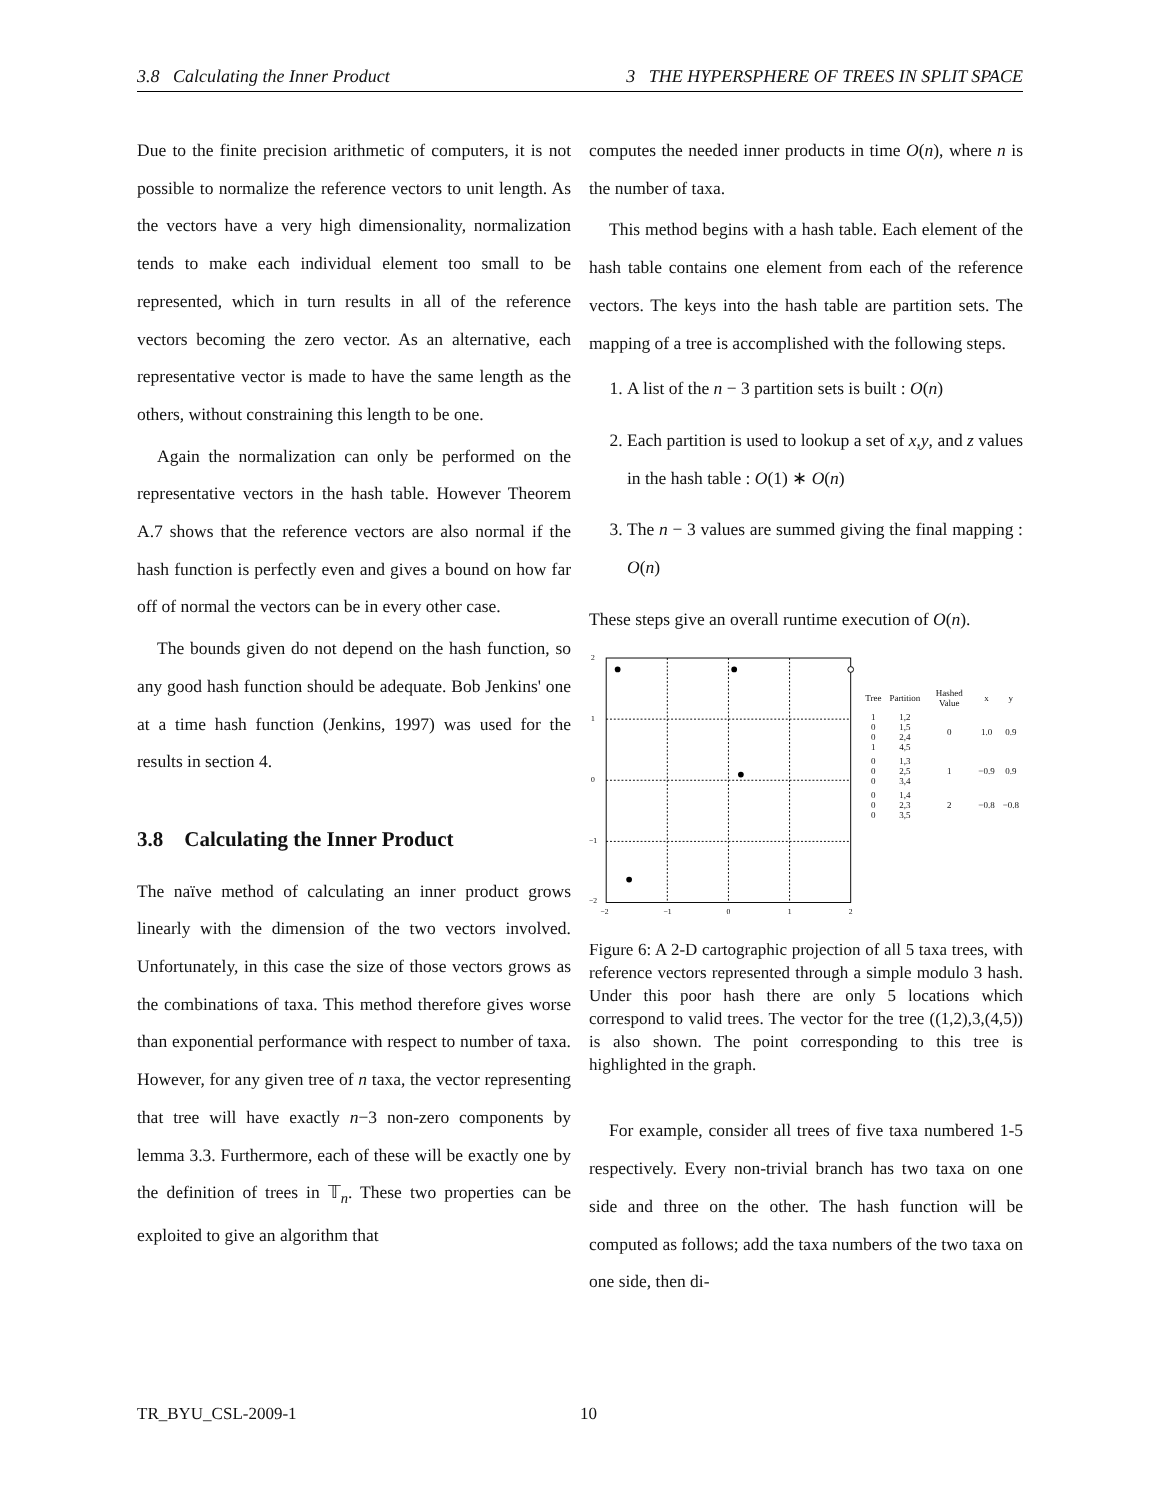3.8 Calculating the Inner Product 3 THE HYPERSPHERE OF TREES IN SPLIT SPACE
Due to the finite precision arithmetic of computers, it is not possible to normalize the reference vectors to unit length. As the vectors have a very high dimensionality, normalization tends to make each individual element too small to be represented, which in turn results in all of the reference vectors becoming the zero vector. As an alternative, each representative vector is made to have the same length as the others, without constraining this length to be one.
Again the normalization can only be performed on the representative vectors in the hash table. However Theorem A.7 shows that the reference vectors are also normal if the hash function is perfectly even and gives a bound on how far off of normal the vectors can be in every other case.
The bounds given do not depend on the hash function, so any good hash function should be adequate. Bob Jenkins' one at a time hash function (Jenkins, 1997) was used for the results in section 4.
3.8 Calculating the Inner Product
The naïve method of calculating an inner product grows linearly with the dimension of the two vectors involved. Unfortunately, in this case the size of those vectors grows as the combinations of taxa. This method therefore gives worse than exponential performance with respect to number of taxa. However, for any given tree of n taxa, the vector representing that tree will have exactly n−3 non-zero components by lemma 3.3. Furthermore, each of these will be exactly one by the definition of trees in 𝕋<sub>n</sub>. These two properties can be exploited to give an algorithm that
computes the needed inner products in time O(n), where n is the number of taxa.
This method begins with a hash table. Each element of the hash table contains one element from each of the reference vectors. The keys into the hash table are partition sets. The mapping of a tree is accomplished with the following steps.
1. A list of the n − 3 partition sets is built : O(n)
2. Each partition is used to lookup a set of x,y, and z values in the hash table : O(1) ∗ O(n)
3. The n − 3 values are summed giving the final mapping : O(n)
These steps give an overall runtime execution of O(n).
2
1
0
−1
−2
−2
−1
0
1
2
| Tree | Partition | Hashed Value | x | y |
| --- | --- | --- | --- | --- |
| 1 0 0 1 | 1,2 1,5 2,4 4,5 | 0 | 1.0 | 0.9 |
| 0 0 0 | 1,3 2,5 3,4 | 1 | −0.9 | 0.9 |
| 0 0 0 | 1,4 2,3 3,5 | 2 | −0.8 | −0.8 |
Figure 6: A 2-D cartographic projection of all 5 taxa trees, with reference vectors represented through a simple modulo 3 hash. Under this poor hash there are only 5 locations which correspond to valid trees. The vector for the tree ((1,2),3,(4,5)) is also shown. The point corresponding to this tree is highlighted in the graph.
For example, consider all trees of five taxa numbered 1-5 respectively. Every non-trivial branch has two taxa on one side and three on the other. The hash function will be computed as follows; add the taxa numbers of the two taxa on one side, then di-
TR_BYU_CSL-2009-1 10